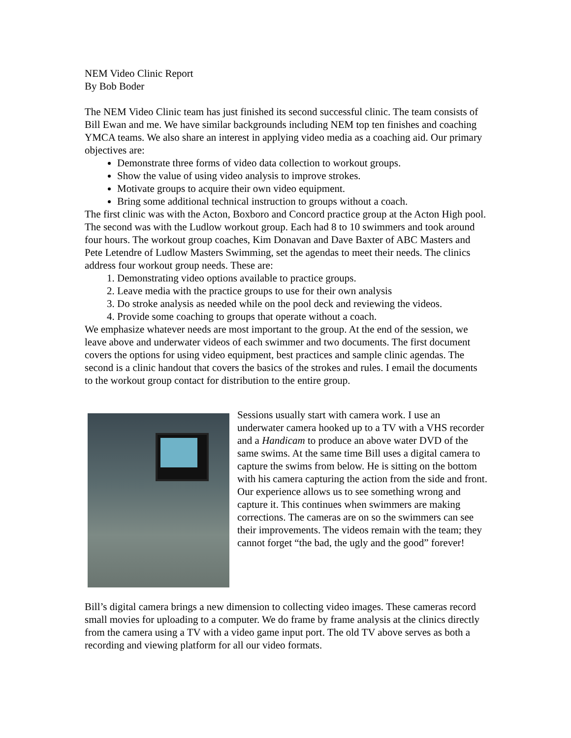NEM Video Clinic Report
By Bob Boder
The NEM Video Clinic team has just finished its second successful clinic. The team consists of Bill Ewan and me. We have similar backgrounds including NEM top ten finishes and coaching YMCA teams. We also share an interest in applying video media as a coaching aid. Our primary objectives are:
Demonstrate three forms of video data collection to workout groups.
Show the value of using video analysis to improve strokes.
Motivate groups to acquire their own video equipment.
Bring some additional technical instruction to groups without a coach.
The first clinic was with the Acton, Boxboro and Concord practice group at the Acton High pool. The second was with the Ludlow workout group. Each had 8 to 10 swimmers and took around four hours. The workout group coaches, Kim Donavan and Dave Baxter of ABC Masters and Pete Letendre of Ludlow Masters Swimming, set the agendas to meet their needs. The clinics address four workout group needs. These are:
1. Demonstrating video options available to practice groups.
2. Leave media with the practice groups to use for their own analysis
3. Do stroke analysis as needed while on the pool deck and reviewing the videos.
4. Provide some coaching to groups that operate without a coach.
We emphasize whatever needs are most important to the group. At the end of the session, we leave above and underwater videos of each swimmer and two documents. The first document covers the options for using video equipment, best practices and sample clinic agendas. The second is a clinic handout that covers the basics of the strokes and rules. I email the documents to the workout group contact for distribution to the entire group.
Sessions usually start with camera work. I use an underwater camera hooked up to a TV with a VHS recorder and a Handicam to produce an above water DVD of the same swims. At the same time Bill uses a digital camera to capture the swims from below. He is sitting on the bottom with his camera capturing the action from the side and front. Our experience allows us to see something wrong and capture it. This continues when swimmers are making corrections. The cameras are on so the swimmers can see their improvements. The videos remain with the team; they cannot forget “the bad, the ugly and the good” forever!
Bill’s digital camera brings a new dimension to collecting video images. These cameras record small movies for uploading to a computer. We do frame by frame analysis at the clinics directly from the camera using a TV with a video game input port. The old TV above serves as both a recording and viewing platform for all our video formats.